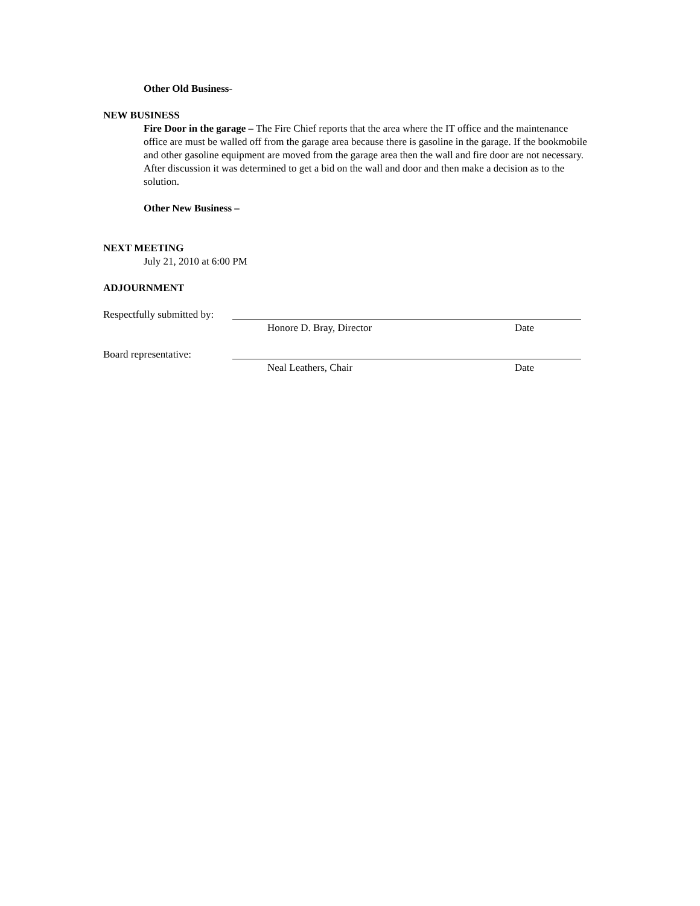Other Old Business-
NEW BUSINESS
Fire Door in the garage – The Fire Chief reports that the area where the IT office and the maintenance office are must be walled off from the garage area because there is gasoline in the garage. If the bookmobile and other gasoline equipment are moved from the garage area then the wall and fire door are not necessary. After discussion it was determined to get a bid on the wall and door and then make a decision as to the solution.
Other New Business –
NEXT MEETING
July 21, 2010 at 6:00 PM
ADJOURNMENT
Respectfully submitted by:
Honore D. Bray, Director Date
Board representative:
Neal Leathers, Chair Date